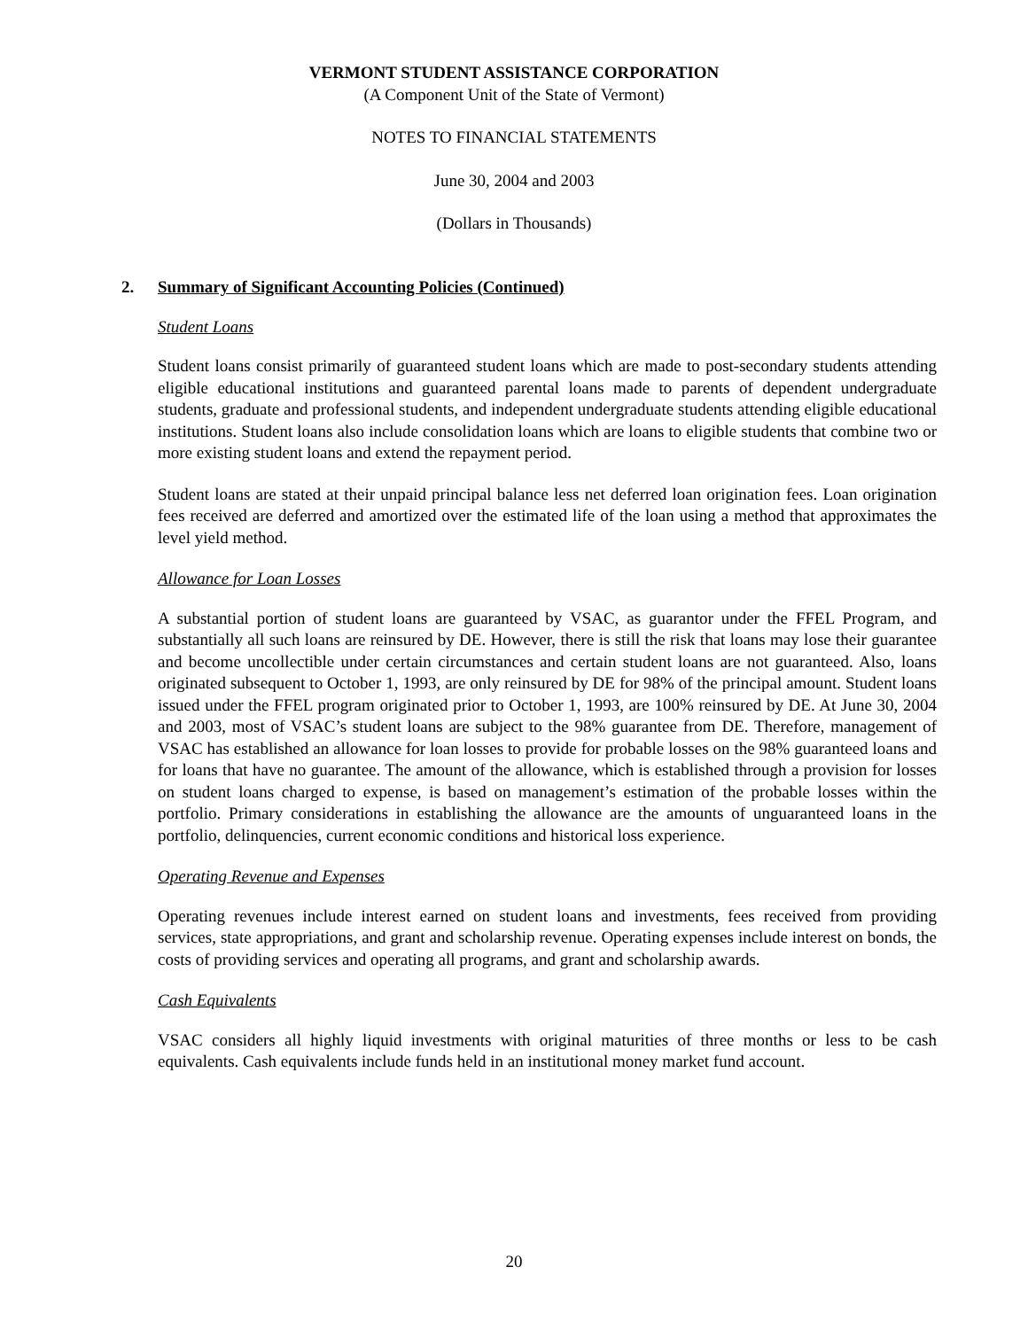VERMONT STUDENT ASSISTANCE CORPORATION
(A Component Unit of the State of Vermont)
NOTES TO FINANCIAL STATEMENTS
June 30, 2004 and 2003
(Dollars in Thousands)
2. Summary of Significant Accounting Policies (Continued)
Student Loans
Student loans consist primarily of guaranteed student loans which are made to post-secondary students attending eligible educational institutions and guaranteed parental loans made to parents of dependent undergraduate students, graduate and professional students, and independent undergraduate students attending eligible educational institutions. Student loans also include consolidation loans which are loans to eligible students that combine two or more existing student loans and extend the repayment period.
Student loans are stated at their unpaid principal balance less net deferred loan origination fees. Loan origination fees received are deferred and amortized over the estimated life of the loan using a method that approximates the level yield method.
Allowance for Loan Losses
A substantial portion of student loans are guaranteed by VSAC, as guarantor under the FFEL Program, and substantially all such loans are reinsured by DE. However, there is still the risk that loans may lose their guarantee and become uncollectible under certain circumstances and certain student loans are not guaranteed. Also, loans originated subsequent to October 1, 1993, are only reinsured by DE for 98% of the principal amount. Student loans issued under the FFEL program originated prior to October 1, 1993, are 100% reinsured by DE. At June 30, 2004 and 2003, most of VSAC’s student loans are subject to the 98% guarantee from DE. Therefore, management of VSAC has established an allowance for loan losses to provide for probable losses on the 98% guaranteed loans and for loans that have no guarantee. The amount of the allowance, which is established through a provision for losses on student loans charged to expense, is based on management’s estimation of the probable losses within the portfolio. Primary considerations in establishing the allowance are the amounts of unguaranteed loans in the portfolio, delinquencies, current economic conditions and historical loss experience.
Operating Revenue and Expenses
Operating revenues include interest earned on student loans and investments, fees received from providing services, state appropriations, and grant and scholarship revenue. Operating expenses include interest on bonds, the costs of providing services and operating all programs, and grant and scholarship awards.
Cash Equivalents
VSAC considers all highly liquid investments with original maturities of three months or less to be cash equivalents. Cash equivalents include funds held in an institutional money market fund account.
20